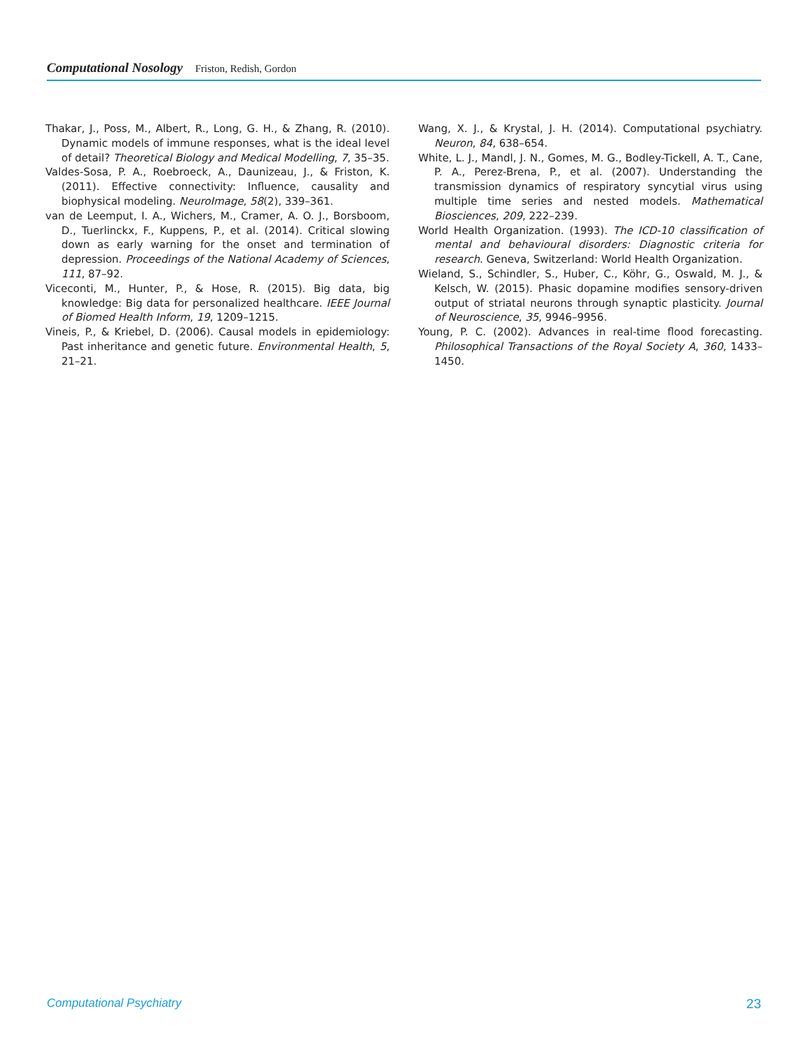Computational Nosology Friston, Redish, Gordon
Thakar, J., Poss, M., Albert, R., Long, G. H., & Zhang, R. (2010). Dynamic models of immune responses, what is the ideal level of detail? Theoretical Biology and Medical Modelling, 7, 35–35.
Valdes-Sosa, P. A., Roebroeck, A., Daunizeau, J., & Friston, K. (2011). Effective connectivity: Influence, causality and biophysical modeling. NeuroImage, 58(2), 339–361.
van de Leemput, I. A., Wichers, M., Cramer, A. O. J., Borsboom, D., Tuerlinckx, F., Kuppens, P., et al. (2014). Critical slowing down as early warning for the onset and termination of depression. Proceedings of the National Academy of Sciences, 111, 87–92.
Viceconti, M., Hunter, P., & Hose, R. (2015). Big data, big knowledge: Big data for personalized healthcare. IEEE Journal of Biomed Health Inform, 19, 1209–1215.
Vineis, P., & Kriebel, D. (2006). Causal models in epidemiology: Past inheritance and genetic future. Environmental Health, 5, 21–21.
Wang, X. J., & Krystal, J. H. (2014). Computational psychiatry. Neuron, 84, 638–654.
White, L. J., Mandl, J. N., Gomes, M. G., Bodley-Tickell, A. T., Cane, P. A., Perez-Brena, P., et al. (2007). Understanding the transmission dynamics of respiratory syncytial virus using multiple time series and nested models. Mathematical Biosciences, 209, 222–239.
World Health Organization. (1993). The ICD-10 classification of mental and behavioural disorders: Diagnostic criteria for research. Geneva, Switzerland: World Health Organization.
Wieland, S., Schindler, S., Huber, C., Köhr, G., Oswald, M. J., & Kelsch, W. (2015). Phasic dopamine modifies sensory-driven output of striatal neurons through synaptic plasticity. Journal of Neuroscience, 35, 9946–9956.
Young, P. C. (2002). Advances in real-time flood forecasting. Philosophical Transactions of the Royal Society A, 360, 1433–1450.
Computational Psychiatry 23